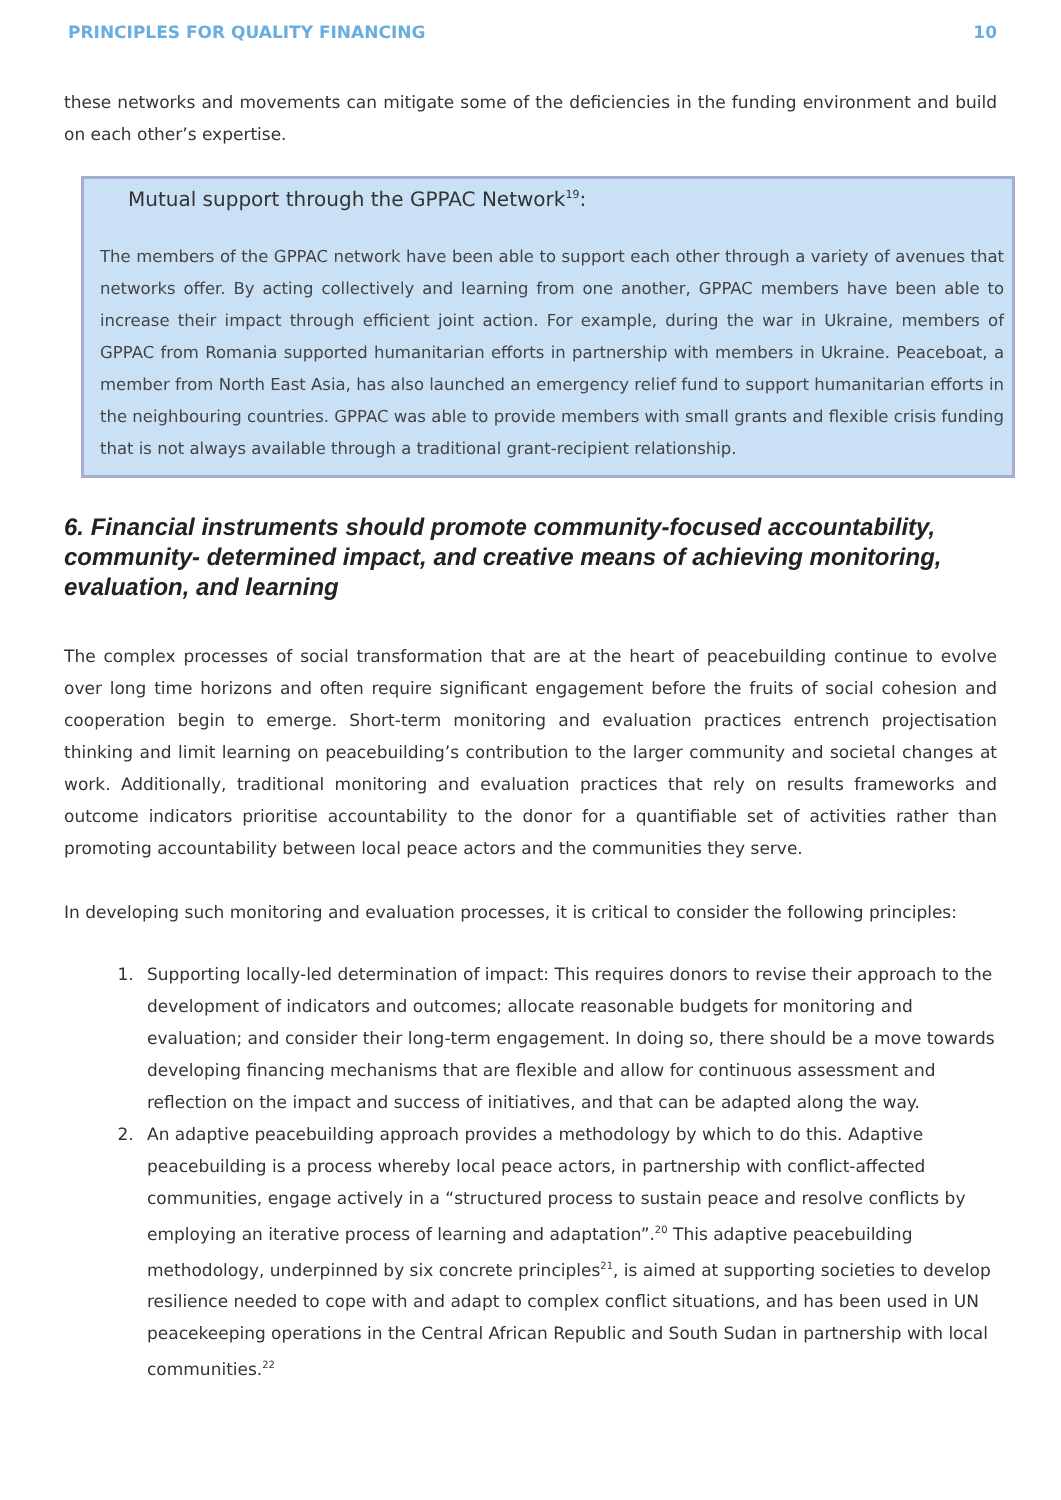PRINCIPLES FOR QUALITY FINANCING 10
these networks and movements can mitigate some of the deficiencies in the funding environment and build on each other’s expertise.
Mutual support through the GPPAC Network<sup>19</sup>:
The members of the GPPAC network have been able to support each other through a variety of avenues that networks offer. By acting collectively and learning from one another, GPPAC members have been able to increase their impact through efficient joint action. For example, during the war in Ukraine, members of GPPAC from Romania supported humanitarian efforts in partnership with members in Ukraine. Peaceboat, a member from North East Asia, has also launched an emergency relief fund to support humanitarian efforts in the neighbouring countries. GPPAC was able to provide members with small grants and flexible crisis funding that is not always available through a traditional grant-recipient relationship.
6. Financial instruments should promote community-focused accountability, community- determined impact, and creative means of achieving monitoring, evaluation, and learning
The complex processes of social transformation that are at the heart of peacebuilding continue to evolve over long time horizons and often require significant engagement before the fruits of social cohesion and cooperation begin to emerge. Short-term monitoring and evaluation practices entrench projectisation thinking and limit learning on peacebuilding’s contribution to the larger community and societal changes at work. Additionally, traditional monitoring and evaluation practices that rely on results frameworks and outcome indicators prioritise accountability to the donor for a quantifiable set of activities rather than promoting accountability between local peace actors and the communities they serve.
In developing such monitoring and evaluation processes, it is critical to consider the following principles:
1. Supporting locally-led determination of impact: This requires donors to revise their approach to the development of indicators and outcomes; allocate reasonable budgets for monitoring and evaluation; and consider their long-term engagement. In doing so, there should be a move towards developing financing mechanisms that are flexible and allow for continuous assessment and reflection on the impact and success of initiatives, and that can be adapted along the way.
2. An adaptive peacebuilding approach provides a methodology by which to do this. Adaptive peacebuilding is a process whereby local peace actors, in partnership with conflict-affected communities, engage actively in a “structured process to sustain peace and resolve conflicts by employing an iterative process of learning and adaptation”.<sup>20</sup> This adaptive peacebuilding methodology, underpinned by six concrete principles<sup>21</sup>, is aimed at supporting societies to develop resilience needed to cope with and adapt to complex conflict situations, and has been used in UN peacekeeping operations in the Central African Republic and South Sudan in partnership with local communities.<sup>22</sup>